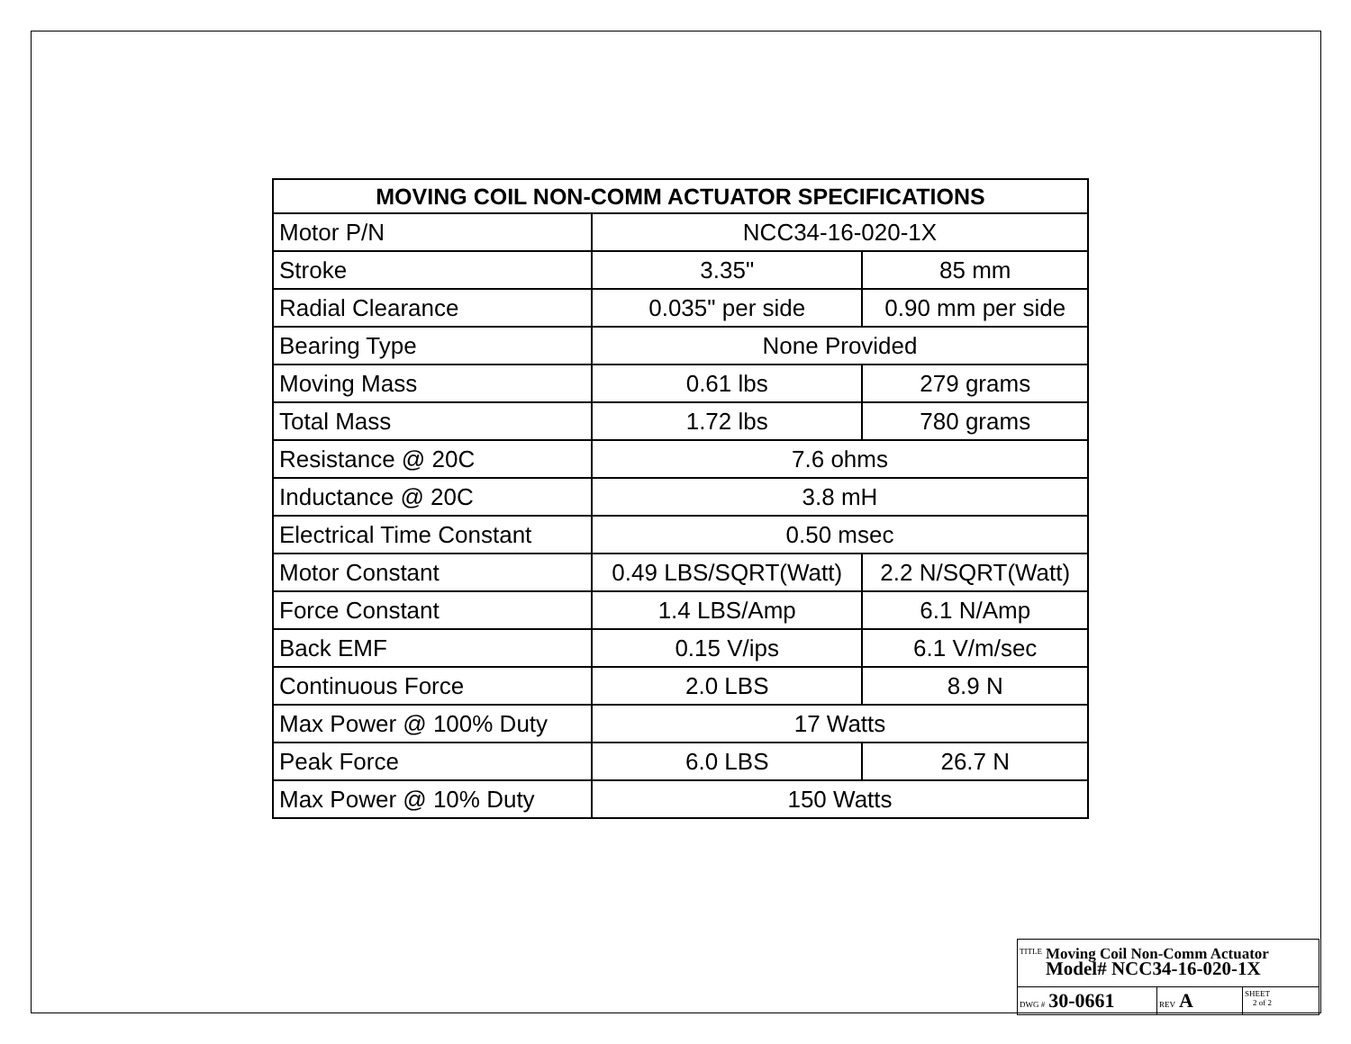| MOVING COIL NON-COMM ACTUATOR SPECIFICATIONS | | |
| --- | --- | --- |
| Motor P/N | NCC34-16-020-1X | |
| Stroke | 3.35" | 85 mm |
| Radial Clearance | 0.035" per side | 0.90 mm per side |
| Bearing Type | None Provided | |
| Moving Mass | 0.61 lbs | 279 grams |
| Total Mass | 1.72 lbs | 780 grams |
| Resistance @ 20C | 7.6 ohms | |
| Inductance @ 20C | 3.8 mH | |
| Electrical Time Constant | 0.50 msec | |
| Motor Constant | 0.49 LBS/SQRT(Watt) | 2.2 N/SQRT(Watt) |
| Force Constant | 1.4 LBS/Amp | 6.1 N/Amp |
| Back EMF | 0.15 V/ips | 6.1 V/m/sec |
| Continuous Force | 2.0 LBS | 8.9 N |
| Max Power @ 100% Duty | 17 Watts | |
| Peak Force | 6.0 LBS | 26.7 N |
| Max Power @ 10% Duty | 150 Watts | |
| TITLE Moving Coil Non-Comm Actuator Model# NCC34-16-020-1X | | |
| DWG # 30-0661 | REV A | SHEET 2 of 2 |